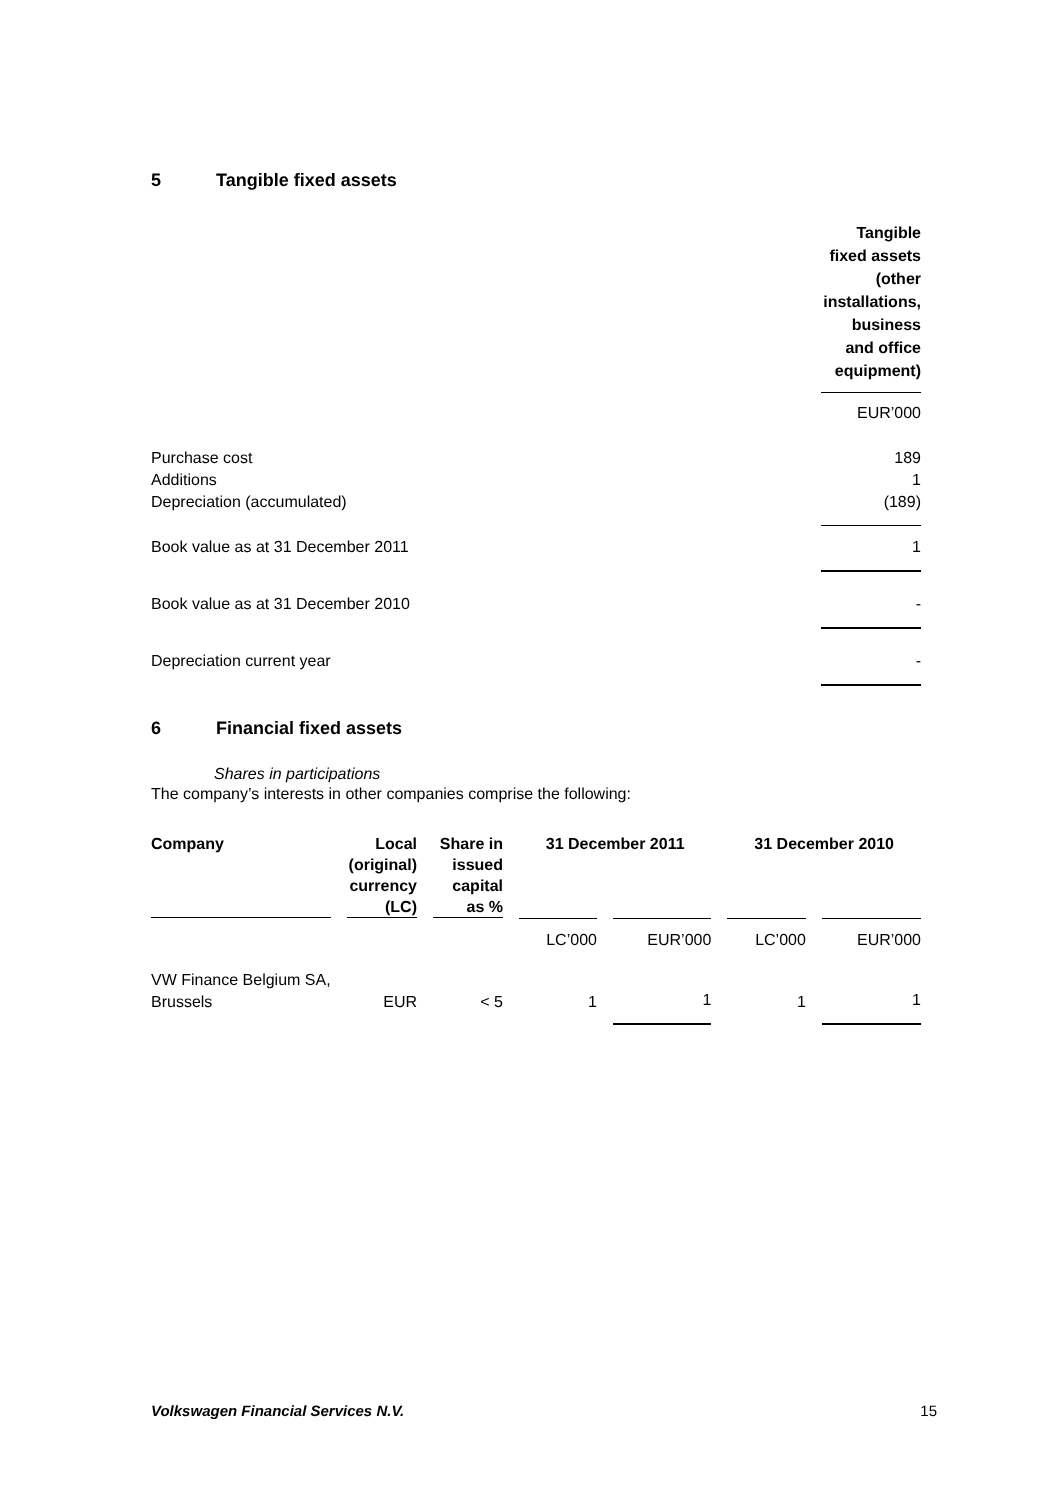5 Tangible fixed assets
| | Tangible fixed assets (other installations, business and office equipment) |
| | EUR’000 |
| Purchase cost | 189 |
| Additions | 1 |
| Depreciation (accumulated) | (189) |
| Book value as at 31 December 2011 | 1 |
| Book value as at 31 December 2010 | - |
| Depreciation current year | - |
6 Financial fixed assets
Shares in participations
The company’s interests in other companies comprise the following:
| Company | Local (original) currency (LC) | Share in issued capital as % | 31 December 2011 | | 31 December 2010 | |
| --- | --- | --- | --- | --- | --- | --- |
| | | | LC’000 | EUR’000 | LC’000 | EUR’000 |
| VW Finance Belgium SA, Brussels | EUR | < 5 | 1 | 1 | 1 | 1 |
Volkswagen Financial Services N.V. 15